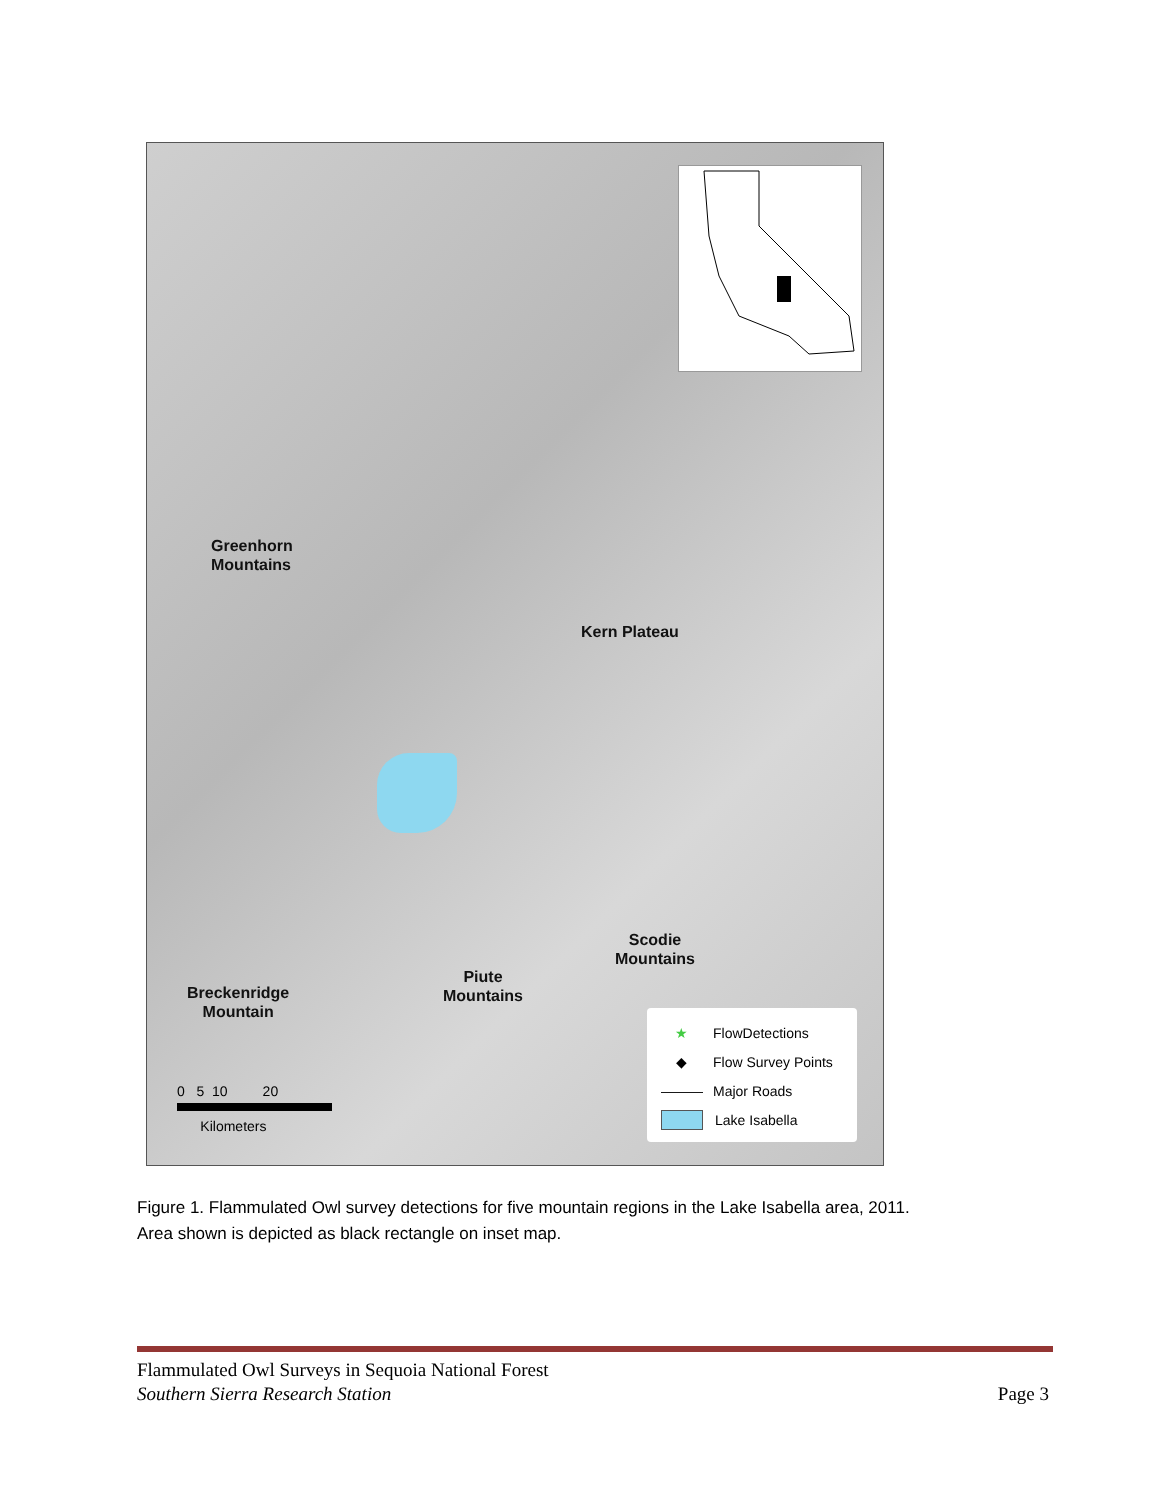Greenhorn
Mountains
Kern Plateau
Scodie
Mountains
Piute
Mountains
Breckenridge
Mountain
0 5 10 20
Kilometers
★ FlowDetections
◆ Flow Survey Points
――― Major Roads
Lake Isabella
Figure 1. Flammulated Owl survey detections for five mountain regions in the Lake Isabella area, 2011.
Area shown is depicted as black rectangle on inset map.
Flammulated Owl Surveys in Sequoia National Forest
Southern Sierra Research Station Page 3